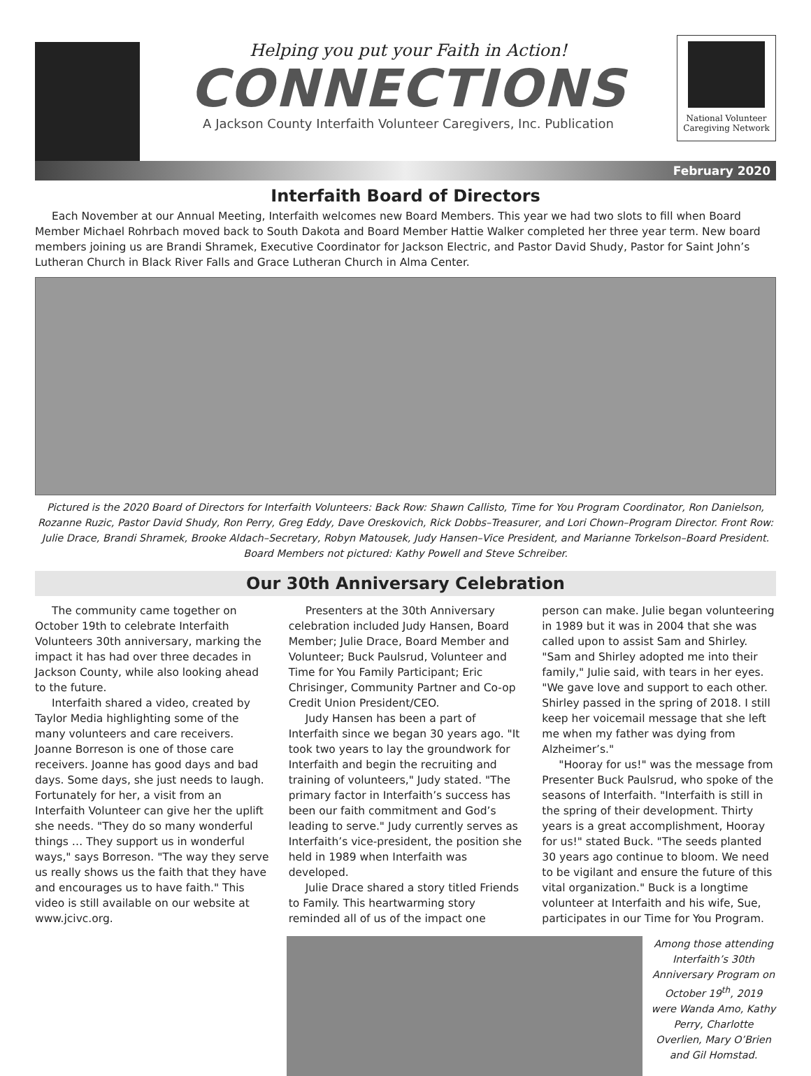Helping you put your Faith in Action!
CONNECTIONS
A Jackson County Interfaith Volunteer Caregivers, Inc. Publication
National Volunteer Caregiving Network
February 2020
Interfaith Board of Directors
Each November at our Annual Meeting, Interfaith welcomes new Board Members. This year we had two slots to fill when Board Member Michael Rohrbach moved back to South Dakota and Board Member Hattie Walker completed her three year term. New board members joining us are Brandi Shramek, Executive Coordinator for Jackson Electric, and Pastor David Shudy, Pastor for Saint John’s Lutheran Church in Black River Falls and Grace Lutheran Church in Alma Center.
Pictured is the 2020 Board of Directors for Interfaith Volunteers: Back Row: Shawn Callisto, Time for You Program Coordinator, Ron Danielson, Rozanne Ruzic, Pastor David Shudy, Ron Perry, Greg Eddy, Dave Oreskovich, Rick Dobbs–Treasurer, and Lori Chown–Program Director. Front Row: Julie Drace, Brandi Shramek, Brooke Aldach–Secretary, Robyn Matousek, Judy Hansen–Vice President, and Marianne Torkelson–Board President. Board Members not pictured: Kathy Powell and Steve Schreiber.
Our 30th Anniversary Celebration
The community came together on October 19th to celebrate Interfaith Volunteers 30th anniversary, marking the impact it has had over three decades in Jackson County, while also looking ahead to the future.
Interfaith shared a video, created by Taylor Media highlighting some of the many volunteers and care receivers. Joanne Borreson is one of those care receivers. Joanne has good days and bad days. Some days, she just needs to laugh. Fortunately for her, a visit from an Interfaith Volunteer can give her the uplift she needs. "They do so many wonderful things … They support us in wonderful ways," says Borreson. "The way they serve us really shows us the faith that they have and encourages us to have faith." This video is still available on our website at www.jcivc.org.
Presenters at the 30th Anniversary celebration included Judy Hansen, Board Member; Julie Drace, Board Member and Volunteer; Buck Paulsrud, Volunteer and Time for You Family Participant; Eric Chrisinger, Community Partner and Co-op Credit Union President/CEO.
Judy Hansen has been a part of Interfaith since we began 30 years ago. "It took two years to lay the groundwork for Interfaith and begin the recruiting and training of volunteers," Judy stated. "The primary factor in Interfaith’s success has been our faith commitment and God’s leading to serve." Judy currently serves as Interfaith’s vice-president, the position she held in 1989 when Interfaith was developed.
Julie Drace shared a story titled Friends to Family. This heartwarming story reminded all of us of the impact one person can make. Julie began volunteering in 1989 but it was in 2004 that she was called upon to assist Sam and Shirley. "Sam and Shirley adopted me into their family," Julie said, with tears in her eyes. "We gave love and support to each other. Shirley passed in the spring of 2018. I still keep her voicemail message that she left me when my father was dying from Alzheimer’s."
"Hooray for us!" was the message from Presenter Buck Paulsrud, who spoke of the seasons of Interfaith. "Interfaith is still in the spring of their development. Thirty years is a great accomplishment, Hooray for us!" stated Buck. "The seeds planted 30 years ago continue to bloom. We need to be vigilant and ensure the future of this vital organization." Buck is a longtime volunteer at Interfaith and his wife, Sue, participates in our Time for You Program.
Among those attending Interfaith’s 30th Anniversary Program on October 19<sup>th</sup>, 2019 were Wanda Amo, Kathy Perry, Charlotte Overlien, Mary O’Brien and Gil Homstad.